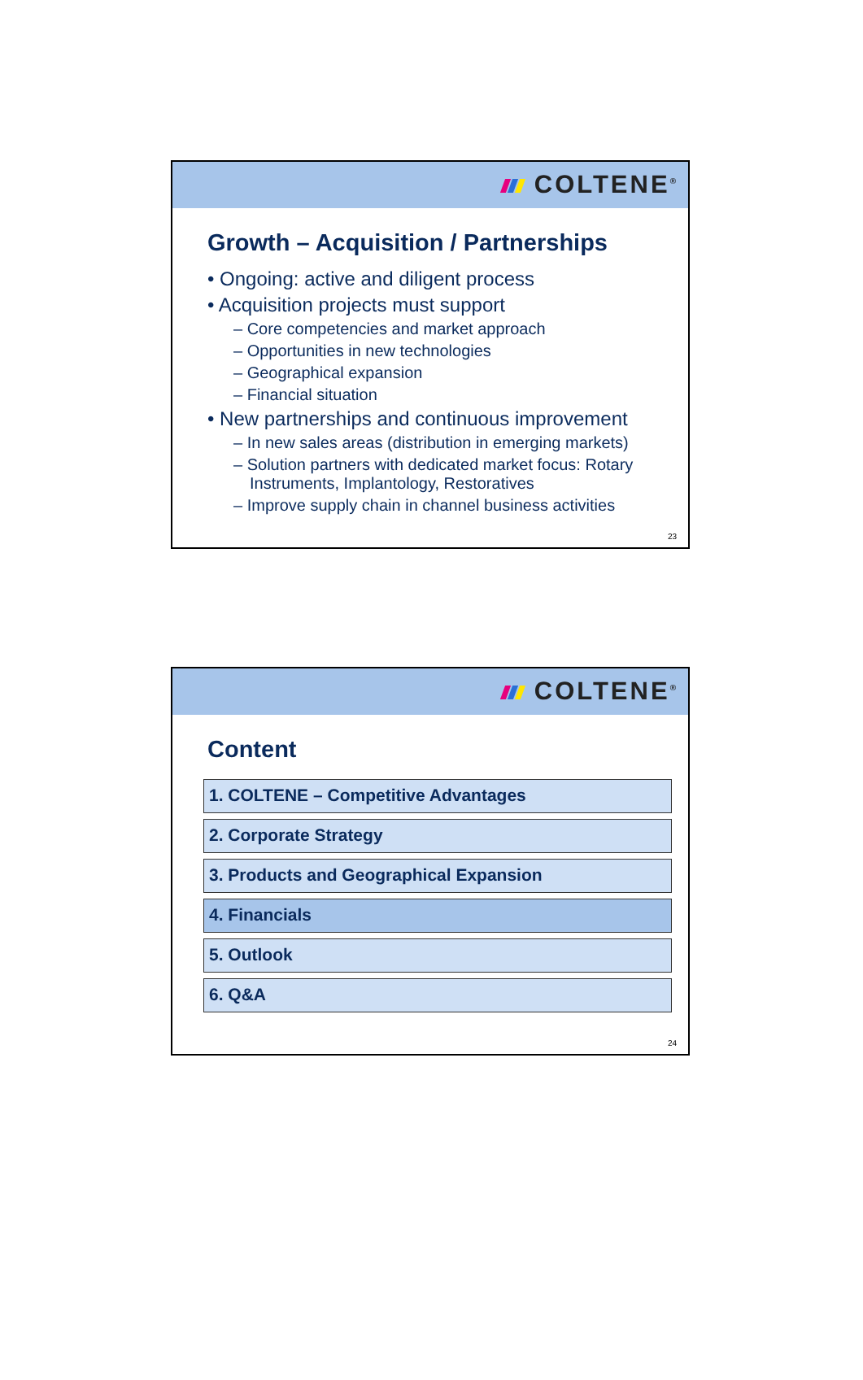COLTENE<sup>®</sup>
Growth – Acquisition / Partnerships
• Ongoing: active and diligent process
• Acquisition projects must support
– Core competencies and market approach
– Opportunities in new technologies
– Geographical expansion
– Financial situation
• New partnerships and continuous improvement
– In new sales areas (distribution in emerging markets)
– Solution partners with dedicated market focus: Rotary Instruments, Implantology, Restoratives
– Improve supply chain in channel business activities
23
COLTENE<sup>®</sup>
Content
1. COLTENE – Competitive Advantages
2. Corporate Strategy
3. Products and Geographical Expansion
4. Financials
5. Outlook
6. Q&A
24